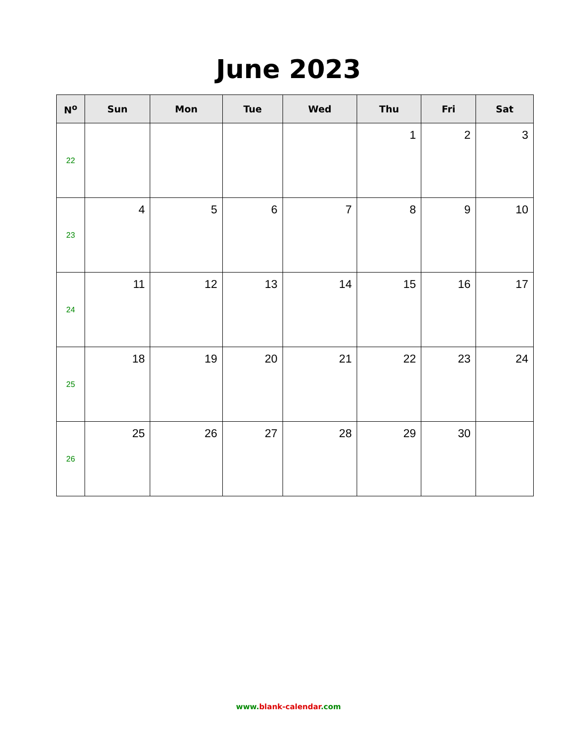June 2023
| N<sup>o</sup> | Sun | Mon | Tue | Wed | Thu | Fri | Sat |
| --- | --- | --- | --- | --- | --- | --- | --- |
| 22 | | | | | 1 | 2 | 3 |
| 23 | 4 | 5 | 6 | 7 | 8 | 9 | 10 |
| 24 | 11 | 12 | 13 | 14 | 15 | 16 | 17 |
| 25 | 18 | 19 | 20 | 21 | 22 | 23 | 24 |
| 26 | 25 | 26 | 27 | 28 | 29 | 30 | |
www.blank-calendar.com